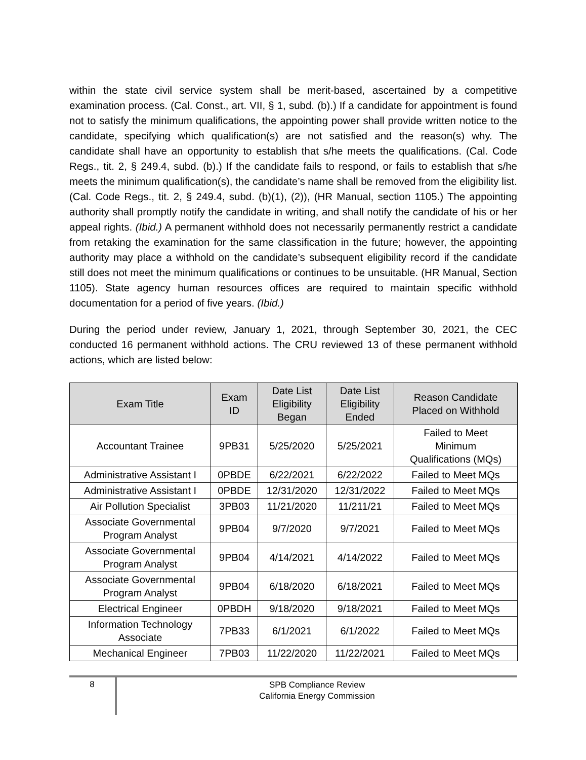within the state civil service system shall be merit-based, ascertained by a competitive examination process. (Cal. Const., art. VII, § 1, subd. (b).) If a candidate for appointment is found not to satisfy the minimum qualifications, the appointing power shall provide written notice to the candidate, specifying which qualification(s) are not satisfied and the reason(s) why. The candidate shall have an opportunity to establish that s/he meets the qualifications. (Cal. Code Regs., tit. 2, § 249.4, subd. (b).) If the candidate fails to respond, or fails to establish that s/he meets the minimum qualification(s), the candidate’s name shall be removed from the eligibility list. (Cal. Code Regs., tit. 2, § 249.4, subd. (b)(1), (2)), (HR Manual, section 1105.) The appointing authority shall promptly notify the candidate in writing, and shall notify the candidate of his or her appeal rights. (Ibid.) A permanent withhold does not necessarily permanently restrict a candidate from retaking the examination for the same classification in the future; however, the appointing authority may place a withhold on the candidate’s subsequent eligibility record if the candidate still does not meet the minimum qualifications or continues to be unsuitable. (HR Manual, Section 1105). State agency human resources offices are required to maintain specific withhold documentation for a period of five years. (Ibid.)
During the period under review, January 1, 2021, through September 30, 2021, the CEC conducted 16 permanent withhold actions. The CRU reviewed 13 of these permanent withhold actions, which are listed below:
| Exam Title | Exam ID | Date List Eligibility Began | Date List Eligibility Ended | Reason Candidate Placed on Withhold |
| --- | --- | --- | --- | --- |
| Accountant Trainee | 9PB31 | 5/25/2020 | 5/25/2021 | Failed to Meet Minimum Qualifications (MQs) |
| Administrative Assistant I | 0PBDE | 6/22/2021 | 6/22/2022 | Failed to Meet MQs |
| Administrative Assistant I | 0PBDE | 12/31/2020 | 12/31/2022 | Failed to Meet MQs |
| Air Pollution Specialist | 3PB03 | 11/21/2020 | 11/211/21 | Failed to Meet MQs |
| Associate Governmental Program Analyst | 9PB04 | 9/7/2020 | 9/7/2021 | Failed to Meet MQs |
| Associate Governmental Program Analyst | 9PB04 | 4/14/2021 | 4/14/2022 | Failed to Meet MQs |
| Associate Governmental Program Analyst | 9PB04 | 6/18/2020 | 6/18/2021 | Failed to Meet MQs |
| Electrical Engineer | 0PBDH | 9/18/2020 | 9/18/2021 | Failed to Meet MQs |
| Information Technology Associate | 7PB33 | 6/1/2021 | 6/1/2022 | Failed to Meet MQs |
| Mechanical Engineer | 7PB03 | 11/22/2020 | 11/22/2021 | Failed to Meet MQs |
8
SPB Compliance Review
California Energy Commission